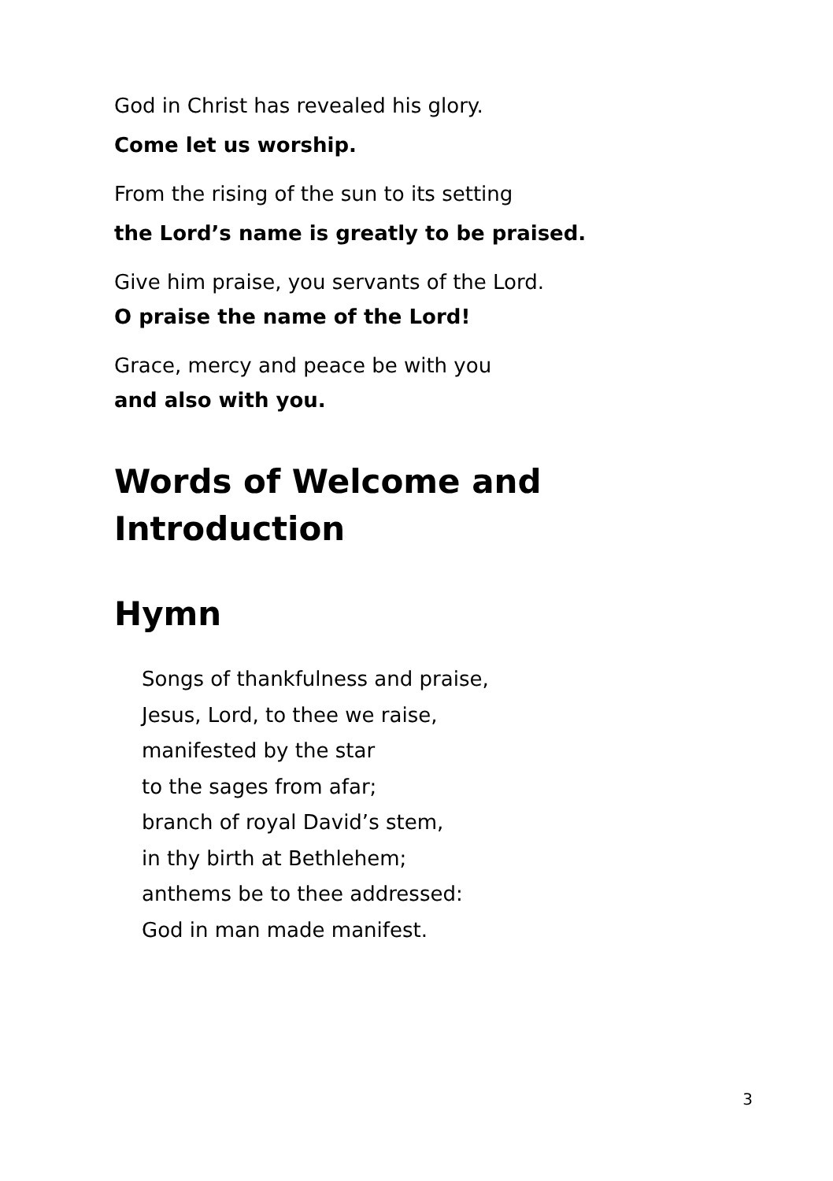God in Christ has revealed his glory.
Come let us worship.
From the rising of the sun to its setting
the Lord’s name is greatly to be praised.
Give him praise, you servants of the Lord.
O praise the name of the Lord!
Grace, mercy and peace be with you
and also with you.
Words of Welcome and Introduction
Hymn
Songs of thankfulness and praise,
Jesus, Lord, to thee we raise,
manifested by the star
to the sages from afar;
branch of royal David’s stem,
in thy birth at Bethlehem;
anthems be to thee addressed:
God in man made manifest.
3